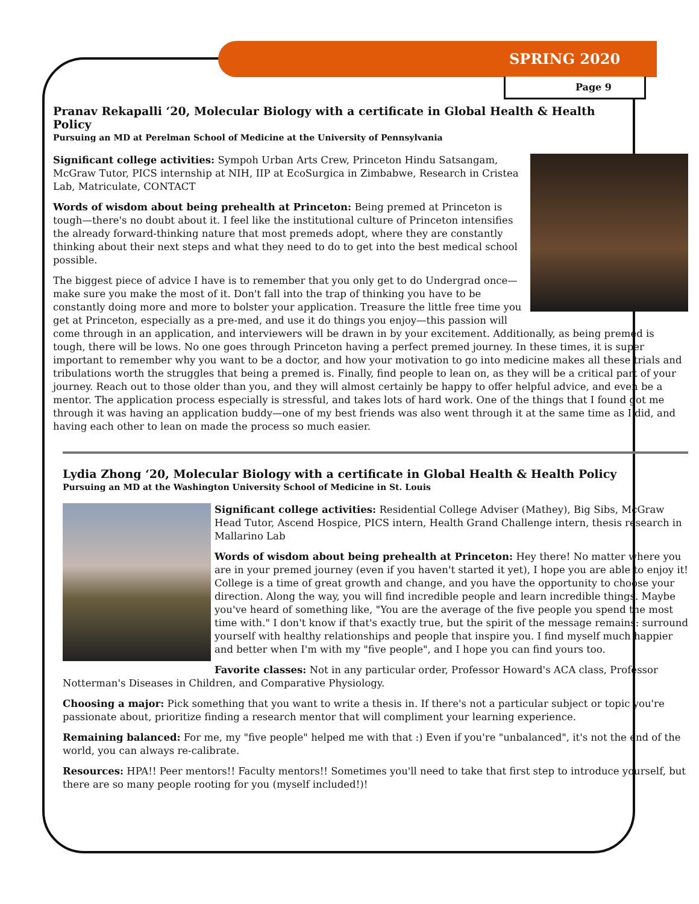SPRING 2020
Page 9
Pranav Rekapalli ‘20, Molecular Biology with a certificate in Global Health & Health Policy
Pursuing an MD at Perelman School of Medicine at the University of Pennsylvania
Significant college activities: Sympoh Urban Arts Crew, Princeton Hindu Satsangam, McGraw Tutor, PICS internship at NIH, IIP at EcoSurgica in Zimbabwe, Research in Cristea Lab, Matriculate, CONTACT
Words of wisdom about being prehealth at Princeton: Being premed at Princeton is tough—there's no doubt about it. I feel like the institutional culture of Princeton intensifies the already forward-thinking nature that most premeds adopt, where they are constantly thinking about their next steps and what they need to do to get into the best medical school possible.
The biggest piece of advice I have is to remember that you only get to do Undergrad once—make sure you make the most of it. Don't fall into the trap of thinking you have to be constantly doing more and more to bolster your application. Treasure the little free time you get at Princeton, especially as a pre-med, and use it do things you enjoy—this passion will come through in an application, and interviewers will be drawn in by your excitement. Additionally, as being premed is tough, there will be lows. No one goes through Princeton having a perfect premed journey. In these times, it is super important to remember why you want to be a doctor, and how your motivation to go into medicine makes all these trials and tribulations worth the struggles that being a premed is. Finally, find people to lean on, as they will be a critical part of your journey. Reach out to those older than you, and they will almost certainly be happy to offer helpful advice, and even be a mentor. The application process especially is stressful, and takes lots of hard work. One of the things that I found got me through it was having an application buddy—one of my best friends was also went through it at the same time as I did, and having each other to lean on made the process so much easier.
Lydia Zhong ‘20, Molecular Biology with a certificate in Global Health & Health Policy
Pursuing an MD at the Washington University School of Medicine in St. Louis
Significant college activities: Residential College Adviser (Mathey), Big Sibs, McGraw Head Tutor, Ascend Hospice, PICS intern, Health Grand Challenge intern, thesis research in Mallarino Lab
Words of wisdom about being prehealth at Princeton: Hey there! No matter where you are in your premed journey (even if you haven't started it yet), I hope you are able to enjoy it! College is a time of great growth and change, and you have the opportunity to choose your direction. Along the way, you will find incredible people and learn incredible things. Maybe you've heard of something like, "You are the average of the five people you spend the most time with." I don't know if that's exactly true, but the spirit of the message remains: surround yourself with healthy relationships and people that inspire you. I find myself much happier and better when I'm with my "five people", and I hope you can find yours too.
Favorite classes: Not in any particular order, Professor Howard's ACA class, Professor Notterman's Diseases in Children, and Comparative Physiology.
Choosing a major: Pick something that you want to write a thesis in. If there's not a particular subject or topic you're passionate about, prioritize finding a research mentor that will compliment your learning experience.
Remaining balanced: For me, my "five people" helped me with that :) Even if you're "unbalanced", it's not the end of the world, you can always re-calibrate.
Resources: HPA!! Peer mentors!! Faculty mentors!! Sometimes you'll need to take that first step to introduce yourself, but there are so many people rooting for you (myself included!)!